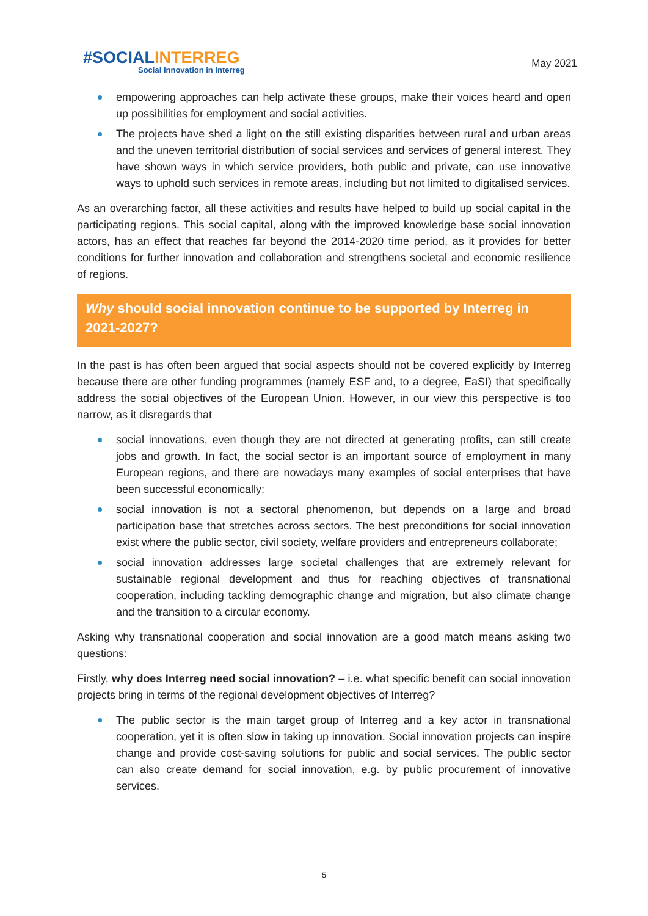#SOCIAL INTERREG
Social Innovation in Interreg
May 2021
empowering approaches can help activate these groups, make their voices heard and open up possibilities for employment and social activities.
The projects have shed a light on the still existing disparities between rural and urban areas and the uneven territorial distribution of social services and services of general interest. They have shown ways in which service providers, both public and private, can use innovative ways to uphold such services in remote areas, including but not limited to digitalised services.
As an overarching factor, all these activities and results have helped to build up social capital in the participating regions. This social capital, along with the improved knowledge base social innovation actors, has an effect that reaches far beyond the 2014-2020 time period, as it provides for better conditions for further innovation and collaboration and strengthens societal and economic resilience of regions.
Why should social innovation continue to be supported by Interreg in 2021-2027?
In the past is has often been argued that social aspects should not be covered explicitly by Interreg because there are other funding programmes (namely ESF and, to a degree, EaSI) that specifically address the social objectives of the European Union. However, in our view this perspective is too narrow, as it disregards that
social innovations, even though they are not directed at generating profits, can still create jobs and growth. In fact, the social sector is an important source of employment in many European regions, and there are nowadays many examples of social enterprises that have been successful economically;
social innovation is not a sectoral phenomenon, but depends on a large and broad participation base that stretches across sectors. The best preconditions for social innovation exist where the public sector, civil society, welfare providers and entrepreneurs collaborate;
social innovation addresses large societal challenges that are extremely relevant for sustainable regional development and thus for reaching objectives of transnational cooperation, including tackling demographic change and migration, but also climate change and the transition to a circular economy.
Asking why transnational cooperation and social innovation are a good match means asking two questions:
Firstly, why does Interreg need social innovation? – i.e. what specific benefit can social innovation projects bring in terms of the regional development objectives of Interreg?
The public sector is the main target group of Interreg and a key actor in transnational cooperation, yet it is often slow in taking up innovation. Social innovation projects can inspire change and provide cost-saving solutions for public and social services. The public sector can also create demand for social innovation, e.g. by public procurement of innovative services.
5